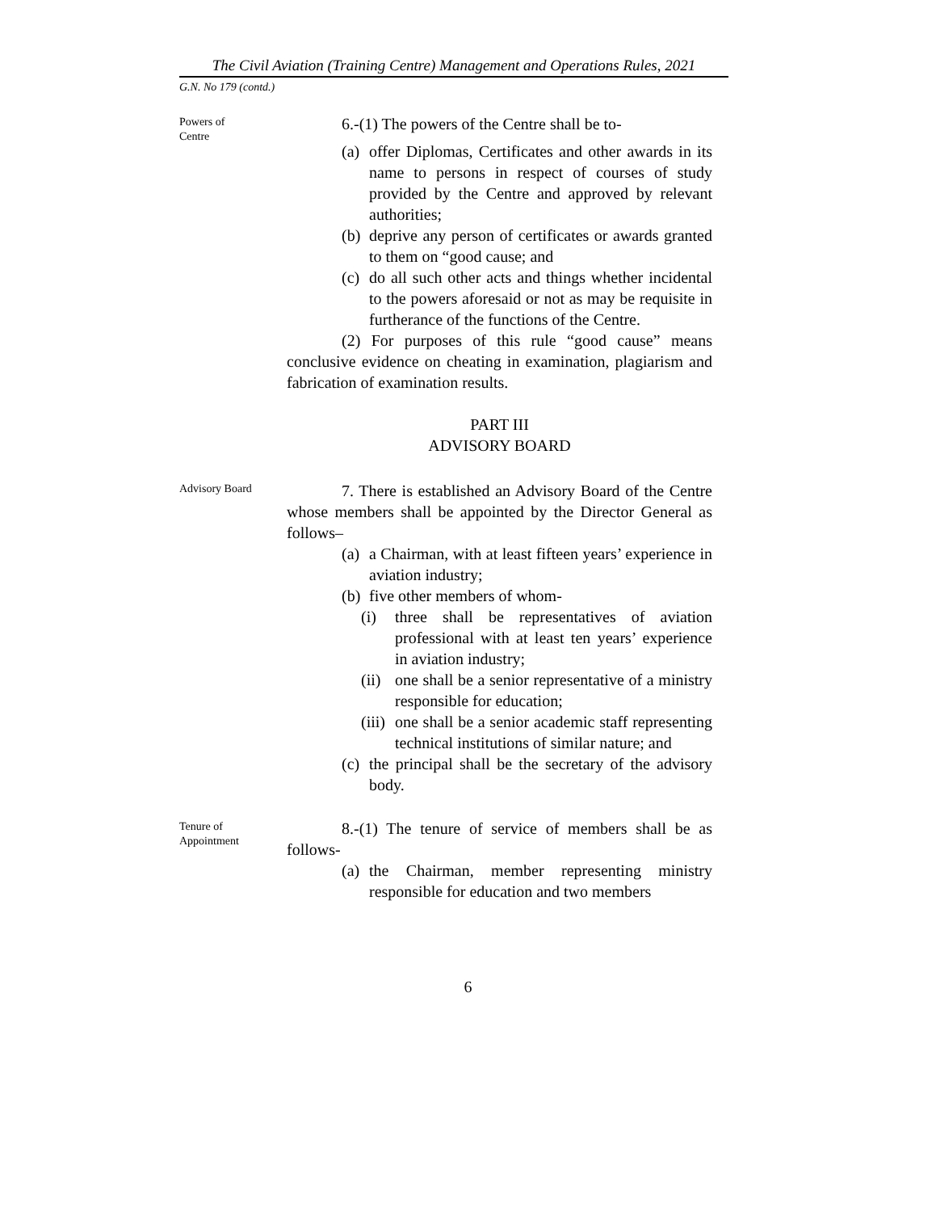The Civil Aviation (Training Centre) Management and Operations Rules, 2021
G.N. No 179 (contd.)
Powers of
Centre
6.-(1) The powers of the Centre shall be to-
(a) offer Diplomas, Certificates and other awards in its name to persons in respect of courses of study provided by the Centre and approved by relevant authorities;
(b) deprive any person of certificates or awards granted to them on “good cause; and
(c) do all such other acts and things whether incidental to the powers aforesaid or not as may be requisite in furtherance of the functions of the Centre.
(2) For purposes of this rule “good cause” means conclusive evidence on cheating in examination, plagiarism and fabrication of examination results.
PART III
ADVISORY BOARD
Advisory Board
7. There is established an Advisory Board of the Centre whose members shall be appointed by the Director General as follows–
(a) a Chairman, with at least fifteen years’ experience in aviation industry;
(b) five other members of whom-
(i) three shall be representatives of aviation professional with at least ten years’ experience in aviation industry;
(ii) one shall be a senior representative of a ministry responsible for education;
(iii) one shall be a senior academic staff representing technical institutions of similar nature; and
(c) the principal shall be the secretary of the advisory body.
Tenure of
Appointment
8.-(1) The tenure of service of members shall be as follows-
(a) the Chairman, member representing ministry responsible for education and two members
6